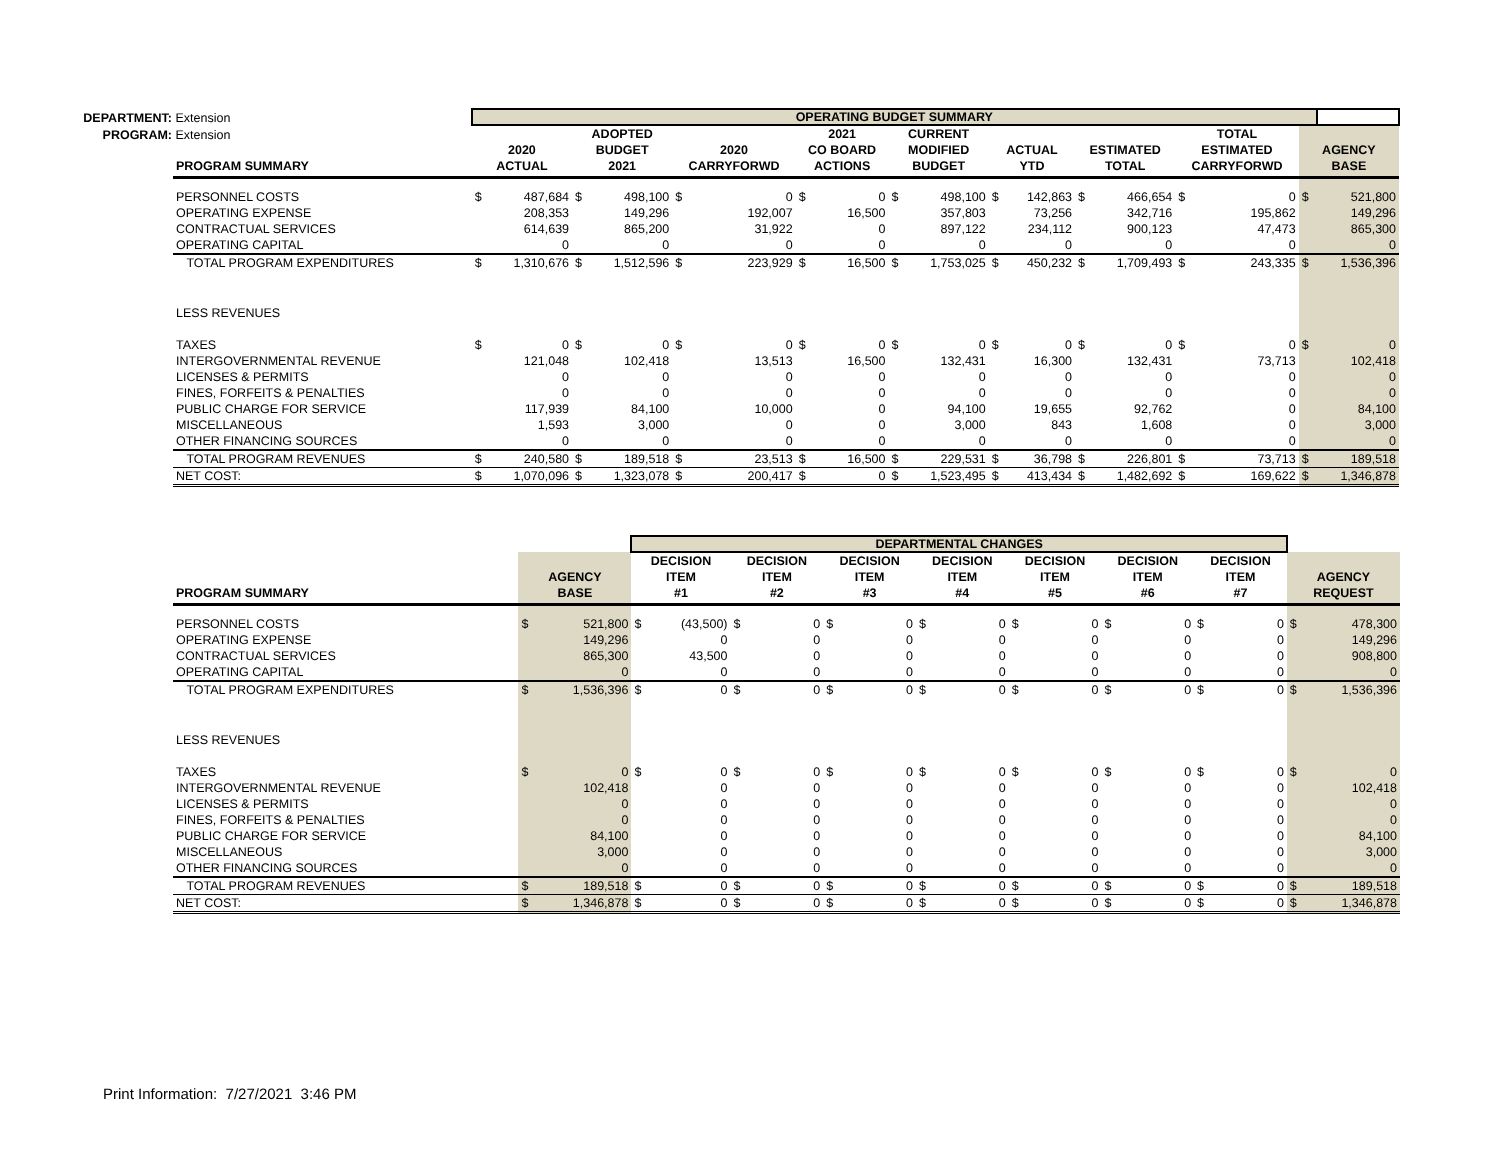DEPARTMENT: Extension
PROGRAM: Extension
| | OPERATING BUDGET SUMMARY | | | | | | | | | | | | | | | | | |
| PROGRAM SUMMARY | 2020 ACTUAL | | ADOPTED BUDGET 2021 | | 2020 CARRYFORWD | | 2021 CO BOARD ACTIONS | | CURRENT MODIFIED BUDGET | | ACTUAL YTD | | ESTIMATED TOTAL | | TOTAL ESTIMATED CARRYFORWD | | AGENCY BASE | |
| PERSONNEL COSTS | $ | 487,684 | $ | 498,100 | $ | 0 | $ | 0 | $ | 498,100 | $ | 142,863 | $ | 466,654 | $ | 0 | $ | 521,800 |
| OPERATING EXPENSE | | 208,353 | | 149,296 | | 192,007 | | 16,500 | | 357,803 | | 73,256 | | 342,716 | | 195,862 | | 149,296 |
| CONTRACTUAL SERVICES | | 614,639 | | 865,200 | | 31,922 | | 0 | | 897,122 | | 234,112 | | 900,123 | | 47,473 | | 865,300 |
| OPERATING CAPITAL | | 0 | | 0 | | 0 | | 0 | | 0 | | 0 | | 0 | | 0 | | 0 |
| TOTAL PROGRAM EXPENDITURES | $ | 1,310,676 | $ | 1,512,596 | $ | 223,929 | $ | 16,500 | $ | 1,753,025 | $ | 450,232 | $ | 1,709,493 | $ | 243,335 | $ | 1,536,396 |
| LESS REVENUES | | | | | | | | | | | | | | | | | | |
| TAXES | $ | 0 | $ | 0 | $ | 0 | $ | 0 | $ | 0 | $ | 0 | $ | 0 | $ | 0 | $ | 0 |
| INTERGOVERNMENTAL REVENUE | | 121,048 | | 102,418 | | 13,513 | | 16,500 | | 132,431 | | 16,300 | | 132,431 | | 73,713 | | 102,418 |
| LICENSES & PERMITS | | 0 | | 0 | | 0 | | 0 | | 0 | | 0 | | 0 | | 0 | | 0 |
| FINES, FORFEITS & PENALTIES | | 0 | | 0 | | 0 | | 0 | | 0 | | 0 | | 0 | | 0 | | 0 |
| PUBLIC CHARGE FOR SERVICE | | 117,939 | | 84,100 | | 10,000 | | 0 | | 94,100 | | 19,655 | | 92,762 | | 0 | | 84,100 |
| MISCELLANEOUS | | 1,593 | | 3,000 | | 0 | | 0 | | 3,000 | | 843 | | 1,608 | | 0 | | 3,000 |
| OTHER FINANCING SOURCES | | 0 | | 0 | | 0 | | 0 | | 0 | | 0 | | 0 | | 0 | | 0 |
| TOTAL PROGRAM REVENUES | $ | 240,580 | $ | 189,518 | $ | 23,513 | $ | 16,500 | $ | 229,531 | $ | 36,798 | $ | 226,801 | $ | 73,713 | $ | 189,518 |
| NET COST: | $ | 1,070,096 | $ | 1,323,078 | $ | 200,417 | $ | 0 | $ | 1,523,495 | $ | 413,434 | $ | 1,482,692 | $ | 169,622 | $ | 1,346,878 |
| | | | DEPARTMENTAL CHANGES | | | | | | | | | | | | | | | |
| PROGRAM SUMMARY | AGENCY BASE | | DECISION ITEM #1 | | DECISION ITEM #2 | | DECISION ITEM #3 | | DECISION ITEM #4 | | DECISION ITEM #5 | | DECISION ITEM #6 | | DECISION ITEM #7 | | AGENCY REQUEST | |
| PERSONNEL COSTS | $ | 521,800 | $ | (43,500) | $ | 0 | $ | 0 | $ | 0 | $ | 0 | $ | 0 | $ | 0 | $ | 478,300 |
| OPERATING EXPENSE | | 149,296 | | 0 | | 0 | | 0 | | 0 | | 0 | | 0 | | 0 | | 149,296 |
| CONTRACTUAL SERVICES | | 865,300 | | 43,500 | | 0 | | 0 | | 0 | | 0 | | 0 | | 0 | | 908,800 |
| OPERATING CAPITAL | | 0 | | 0 | | 0 | | 0 | | 0 | | 0 | | 0 | | 0 | | 0 |
| TOTAL PROGRAM EXPENDITURES | $ | 1,536,396 | $ | 0 | $ | 0 | $ | 0 | $ | 0 | $ | 0 | $ | 0 | $ | 0 | $ | 1,536,396 |
| LESS REVENUES | | | | | | | | | | | | | | | | | | |
| TAXES | $ | 0 | $ | 0 | $ | 0 | $ | 0 | $ | 0 | $ | 0 | $ | 0 | $ | 0 | $ | 0 |
| INTERGOVERNMENTAL REVENUE | | 102,418 | | 0 | | 0 | | 0 | | 0 | | 0 | | 0 | | 0 | | 102,418 |
| LICENSES & PERMITS | | 0 | | 0 | | 0 | | 0 | | 0 | | 0 | | 0 | | 0 | | 0 |
| FINES, FORFEITS & PENALTIES | | 0 | | 0 | | 0 | | 0 | | 0 | | 0 | | 0 | | 0 | | 0 |
| PUBLIC CHARGE FOR SERVICE | | 84,100 | | 0 | | 0 | | 0 | | 0 | | 0 | | 0 | | 0 | | 84,100 |
| MISCELLANEOUS | | 3,000 | | 0 | | 0 | | 0 | | 0 | | 0 | | 0 | | 0 | | 3,000 |
| OTHER FINANCING SOURCES | | 0 | | 0 | | 0 | | 0 | | 0 | | 0 | | 0 | | 0 | | 0 |
| TOTAL PROGRAM REVENUES | $ | 189,518 | $ | 0 | $ | 0 | $ | 0 | $ | 0 | $ | 0 | $ | 0 | $ | 0 | $ | 189,518 |
| NET COST: | $ | 1,346,878 | $ | 0 | $ | 0 | $ | 0 | $ | 0 | $ | 0 | $ | 0 | $ | 0 | $ | 1,346,878 |
Print Information: 7/27/2021 3:46 PM